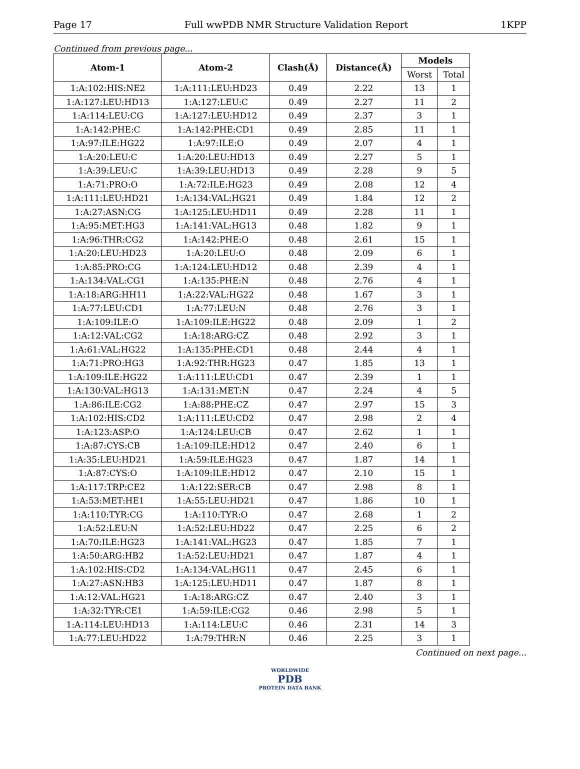Page 17 Full wwPDB NMR Structure Validation Report 1KPP
Continued from previous page...
| Atom-1 | Atom-2 | Clash(Å) | Distance(Å) | Models | |
| --- | --- | --- | --- | --- | --- |
| | | | | Worst | Total |
| 1:A:102:HIS:NE2 | 1:A:111:LEU:HD23 | 0.49 | 2.22 | 13 | 1 |
| 1:A:127:LEU:HD13 | 1:A:127:LEU:C | 0.49 | 2.27 | 11 | 2 |
| 1:A:114:LEU:CG | 1:A:127:LEU:HD12 | 0.49 | 2.37 | 3 | 1 |
| 1:A:142:PHE:C | 1:A:142:PHE:CD1 | 0.49 | 2.85 | 11 | 1 |
| 1:A:97:ILE:HG22 | 1:A:97:ILE:O | 0.49 | 2.07 | 4 | 1 |
| 1:A:20:LEU:C | 1:A:20:LEU:HD13 | 0.49 | 2.27 | 5 | 1 |
| 1:A:39:LEU:C | 1:A:39:LEU:HD13 | 0.49 | 2.28 | 9 | 5 |
| 1:A:71:PRO:O | 1:A:72:ILE:HG23 | 0.49 | 2.08 | 12 | 4 |
| 1:A:111:LEU:HD21 | 1:A:134:VAL:HG21 | 0.49 | 1.84 | 12 | 2 |
| 1:A:27:ASN:CG | 1:A:125:LEU:HD11 | 0.49 | 2.28 | 11 | 1 |
| 1:A:95:MET:HG3 | 1:A:141:VAL:HG13 | 0.48 | 1.82 | 9 | 1 |
| 1:A:96:THR:CG2 | 1:A:142:PHE:O | 0.48 | 2.61 | 15 | 1 |
| 1:A:20:LEU:HD23 | 1:A:20:LEU:O | 0.48 | 2.09 | 6 | 1 |
| 1:A:85:PRO:CG | 1:A:124:LEU:HD12 | 0.48 | 2.39 | 4 | 1 |
| 1:A:134:VAL:CG1 | 1:A:135:PHE:N | 0.48 | 2.76 | 4 | 1 |
| 1:A:18:ARG:HH11 | 1:A:22:VAL:HG22 | 0.48 | 1.67 | 3 | 1 |
| 1:A:77:LEU:CD1 | 1:A:77:LEU:N | 0.48 | 2.76 | 3 | 1 |
| 1:A:109:ILE:O | 1:A:109:ILE:HG22 | 0.48 | 2.09 | 1 | 2 |
| 1:A:12:VAL:CG2 | 1:A:18:ARG:CZ | 0.48 | 2.92 | 3 | 1 |
| 1:A:61:VAL:HG22 | 1:A:135:PHE:CD1 | 0.48 | 2.44 | 4 | 1 |
| 1:A:71:PRO:HG3 | 1:A:92:THR:HG23 | 0.47 | 1.85 | 13 | 1 |
| 1:A:109:ILE:HG22 | 1:A:111:LEU:CD1 | 0.47 | 2.39 | 1 | 1 |
| 1:A:130:VAL:HG13 | 1:A:131:MET:N | 0.47 | 2.24 | 4 | 5 |
| 1:A:86:ILE:CG2 | 1:A:88:PHE:CZ | 0.47 | 2.97 | 15 | 3 |
| 1:A:102:HIS:CD2 | 1:A:111:LEU:CD2 | 0.47 | 2.98 | 2 | 4 |
| 1:A:123:ASP:O | 1:A:124:LEU:CB | 0.47 | 2.62 | 1 | 1 |
| 1:A:87:CYS:CB | 1:A:109:ILE:HD12 | 0.47 | 2.40 | 6 | 1 |
| 1:A:35:LEU:HD21 | 1:A:59:ILE:HG23 | 0.47 | 1.87 | 14 | 1 |
| 1:A:87:CYS:O | 1:A:109:ILE:HD12 | 0.47 | 2.10 | 15 | 1 |
| 1:A:117:TRP:CE2 | 1:A:122:SER:CB | 0.47 | 2.98 | 8 | 1 |
| 1:A:53:MET:HE1 | 1:A:55:LEU:HD21 | 0.47 | 1.86 | 10 | 1 |
| 1:A:110:TYR:CG | 1:A:110:TYR:O | 0.47 | 2.68 | 1 | 2 |
| 1:A:52:LEU:N | 1:A:52:LEU:HD22 | 0.47 | 2.25 | 6 | 2 |
| 1:A:70:ILE:HG23 | 1:A:141:VAL:HG23 | 0.47 | 1.85 | 7 | 1 |
| 1:A:50:ARG:HB2 | 1:A:52:LEU:HD21 | 0.47 | 1.87 | 4 | 1 |
| 1:A:102:HIS:CD2 | 1:A:134:VAL:HG11 | 0.47 | 2.45 | 6 | 1 |
| 1:A:27:ASN:HB3 | 1:A:125:LEU:HD11 | 0.47 | 1.87 | 8 | 1 |
| 1:A:12:VAL:HG21 | 1:A:18:ARG:CZ | 0.47 | 2.40 | 3 | 1 |
| 1:A:32:TYR:CE1 | 1:A:59:ILE:CG2 | 0.46 | 2.98 | 5 | 1 |
| 1:A:114:LEU:HD13 | 1:A:114:LEU:C | 0.46 | 2.31 | 14 | 3 |
| 1:A:77:LEU:HD22 | 1:A:79:THR:N | 0.46 | 2.25 | 3 | 1 |
Continued on next page...
WORLDWIDE
PDB
PROTEIN DATA BANK